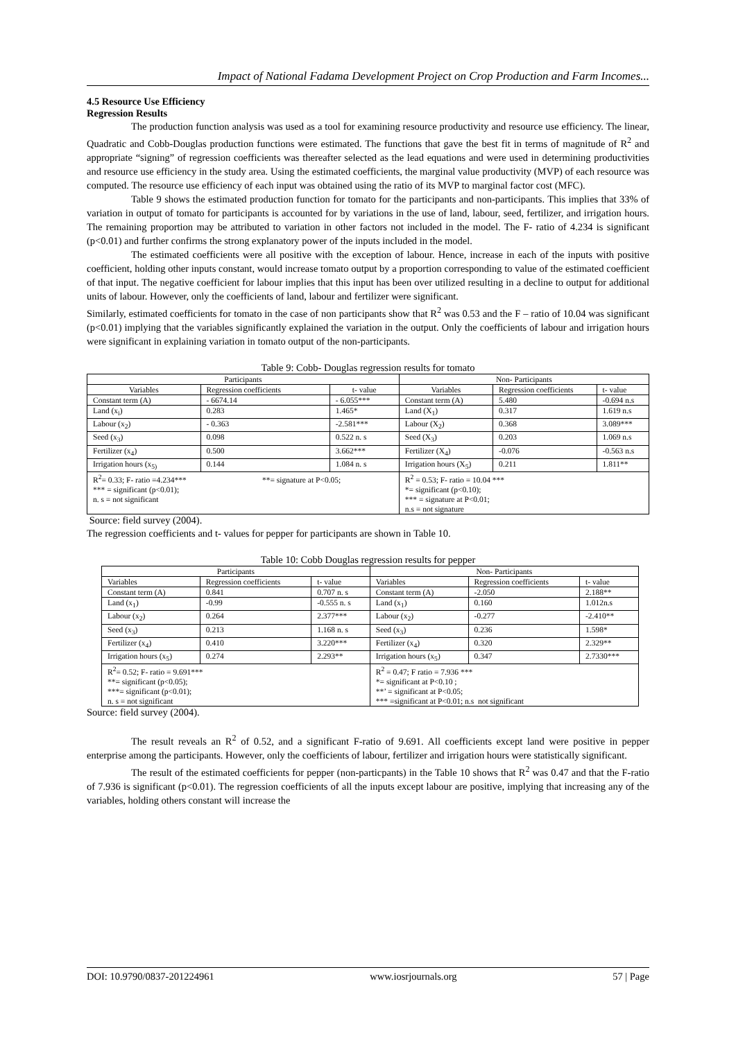Impact of National Fadama Development Project on Crop Production and Farm Incomes...
4.5 Resource Use Efficiency
Regression Results
The production function analysis was used as a tool for examining resource productivity and resource use efficiency. The linear, Quadratic and Cobb-Douglas production functions were estimated. The functions that gave the best fit in terms of magnitude of R<sup>2</sup> and appropriate “signing” of regression coefficients was thereafter selected as the lead equations and were used in determining productivities and resource use efficiency in the study area. Using the estimated coefficients, the marginal value productivity (MVP) of each resource was computed. The resource use efficiency of each input was obtained using the ratio of its MVP to marginal factor cost (MFC).
Table 9 shows the estimated production function for tomato for the participants and non-participants. This implies that 33% of variation in output of tomato for participants is accounted for by variations in the use of land, labour, seed, fertilizer, and irrigation hours. The remaining proportion may be attributed to variation in other factors not included in the model. The F- ratio of 4.234 is significant (p<0.01) and further confirms the strong explanatory power of the inputs included in the model.
The estimated coefficients were all positive with the exception of labour. Hence, increase in each of the inputs with positive coefficient, holding other inputs constant, would increase tomato output by a proportion corresponding to value of the estimated coefficient of that input. The negative coefficient for labour implies that this input has been over utilized resulting in a decline to output for additional units of labour. However, only the coefficients of land, labour and fertilizer were significant.
Similarly, estimated coefficients for tomato in the case of non participants show that R<sup>2</sup> was 0.53 and the F – ratio of 10.04 was significant (p<0.01) implying that the variables significantly explained the variation in the output. Only the coefficients of labour and irrigation hours were significant in explaining variation in tomato output of the non-participants.
Table 9: Cobb- Douglas regression results for tomato
| Participants | | | Non- Participants | | |
| Variables | Regression coefficients | t- value | Variables | Regression coefficients | t- value |
| Constant term (A) | - 6674.14 | - 6.055*** | Constant term (A) | 5.480 | -0.694 n.s |
| Land (x<sub>i</sub>) | 0.283 | 1.465* | Land (X<sub>1</sub>) | 0.317 | 1.619 n.s |
| Labour (x<sub>2</sub>) | - 0.363 | -2.581*** | Labour (X<sub>2</sub>) | 0.368 | 3.089*** |
| Seed (x<sub>3</sub>) | 0.098 | 0.522 n. s | Seed (X<sub>3</sub>) | 0.203 | 1.069 n.s |
| Fertilizer (x<sub>4</sub>) | 0.500 | 3.662*** | Fertilizer (X<sub>4</sub>) | -0.076 | -0.563 n.s |
| Irrigation hours (x<sub>5)</sub> | 0.144 | 1.084 n. s | Irrigation hours (X<sub>5</sub>) | 0.211 | 1.811** |
| R<sup>2</sup>= 0.33; F- ratio =4.234*** **= signature at P<0.05; *** = significant (p<0.01); n. s = not significant | | | R<sup>2</sup> = 0.53; F- ratio = 10.04 *** *= significant (p<0.10); *** = signature at P<0.01; n.s = not signature | | |
Source: field survey (2004).
The regression coefficients and t- values for pepper for participants are shown in Table 10.
Table 10: Cobb Douglas regression results for pepper
| Participants | | | Non- Participants | | |
| Variables | Regression coefficients | t- value | Variables | Regression coefficients | t- value |
| Constant term (A) | 0.841 | 0.707 n. s | Constant term (A) | -2.050 | 2.188** |
| Land (x<sub>1</sub>) | -0.99 | -0.555 n. s | Land (x<sub>1</sub>) | 0.160 | 1.012n.s |
| Labour (x<sub>2</sub>) | 0.264 | 2.377*** | Labour (x<sub>2</sub>) | -0.277 | -2.410** |
| Seed (x<sub>3</sub>) | 0.213 | 1.168 n. s | Seed (x<sub>3</sub>) | 0.236 | 1.598* |
| Fertilizer (x<sub>4</sub>) | 0.410 | 3.220*** | Fertilizer (x<sub>4</sub>) | 0.320 | 2.329** |
| Irrigation hours (x<sub>5</sub>) | 0.274 | 2.293** | Irrigation hours (x<sub>5</sub>) | 0.347 | 2.7330*** |
| R<sup>2</sup>= 0.52; F- ratio = 9.691*** **= significant (p<0.05); ***= significant (p<0.01); n. s = not significant | | | R<sup>2</sup> = 0.47; F ratio = 7.936 *** *= significant at P<0.10 ; **’ = significant at P<0.05; *** =significant at P<0.01; n.s not significant | | |
Source: field survey (2004).
The result reveals an R<sup>2</sup> of 0.52, and a significant F-ratio of 9.691. All coefficients except land were positive in pepper enterprise among the participants. However, only the coefficients of labour, fertilizer and irrigation hours were statistically significant.
The result of the estimated coefficients for pepper (non-particpants) in the Table 10 shows that R<sup>2</sup> was 0.47 and that the F-ratio of 7.936 is significant (p<0.01). The regression coefficients of all the inputs except labour are positive, implying that increasing any of the variables, holding others constant will increase the
DOI: 10.9790/0837-201224961 www.iosrjournals.org 57 | Page